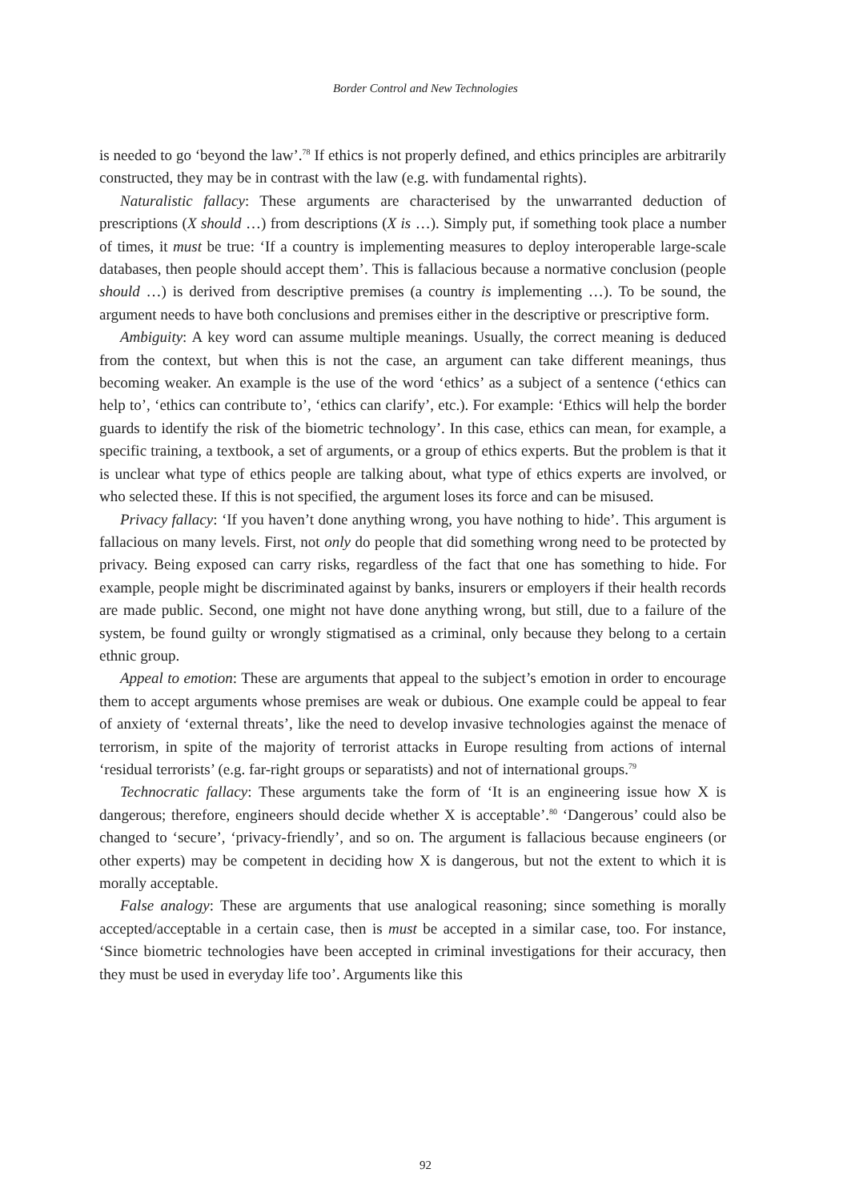Border Control and New Technologies
is needed to go ‘beyond the law’.<sup>78</sup> If ethics is not properly defined, and ethics principles are arbitrarily constructed, they may be in contrast with the law (e.g. with fundamental rights).
Naturalistic fallacy: These arguments are characterised by the unwarranted deduction of prescriptions (X should …) from descriptions (X is …). Simply put, if something took place a number of times, it must be true: ‘If a country is implementing measures to deploy interoperable large-scale databases, then people should accept them’. This is fallacious because a normative conclusion (people should …) is derived from descriptive premises (a country is implementing …). To be sound, the argument needs to have both conclusions and premises either in the descriptive or prescriptive form.
Ambiguity: A key word can assume multiple meanings. Usually, the correct meaning is deduced from the context, but when this is not the case, an argument can take different meanings, thus becoming weaker. An example is the use of the word ‘ethics’ as a subject of a sentence (‘ethics can help to’, ‘ethics can contribute to’, ‘ethics can clarify’, etc.). For example: ‘Ethics will help the border guards to identify the risk of the biometric technology’. In this case, ethics can mean, for example, a specific training, a textbook, a set of arguments, or a group of ethics experts. But the problem is that it is unclear what type of ethics people are talking about, what type of ethics experts are involved, or who selected these. If this is not specified, the argument loses its force and can be misused.
Privacy fallacy: ‘If you haven’t done anything wrong, you have nothing to hide’. This argument is fallacious on many levels. First, not only do people that did something wrong need to be protected by privacy. Being exposed can carry risks, regardless of the fact that one has something to hide. For example, people might be discriminated against by banks, insurers or employers if their health records are made public. Second, one might not have done anything wrong, but still, due to a failure of the system, be found guilty or wrongly stigmatised as a criminal, only because they belong to a certain ethnic group.
Appeal to emotion: These are arguments that appeal to the subject’s emotion in order to encourage them to accept arguments whose premises are weak or dubious. One example could be appeal to fear of anxiety of ‘external threats’, like the need to develop invasive technologies against the menace of terrorism, in spite of the majority of terrorist attacks in Europe resulting from actions of internal ‘residual terrorists’ (e.g. far-right groups or separatists) and not of international groups.<sup>79</sup>
Technocratic fallacy: These arguments take the form of ‘It is an engineering issue how X is dangerous; therefore, engineers should decide whether X is acceptable’.<sup>80</sup> ‘Dangerous’ could also be changed to ‘secure’, ‘privacy-friendly’, and so on. The argument is fallacious because engineers (or other experts) may be competent in deciding how X is dangerous, but not the extent to which it is morally acceptable.
False analogy: These are arguments that use analogical reasoning; since something is morally accepted/acceptable in a certain case, then is must be accepted in a similar case, too. For instance, ‘Since biometric technologies have been accepted in criminal investigations for their accuracy, then they must be used in everyday life too’. Arguments like this
92